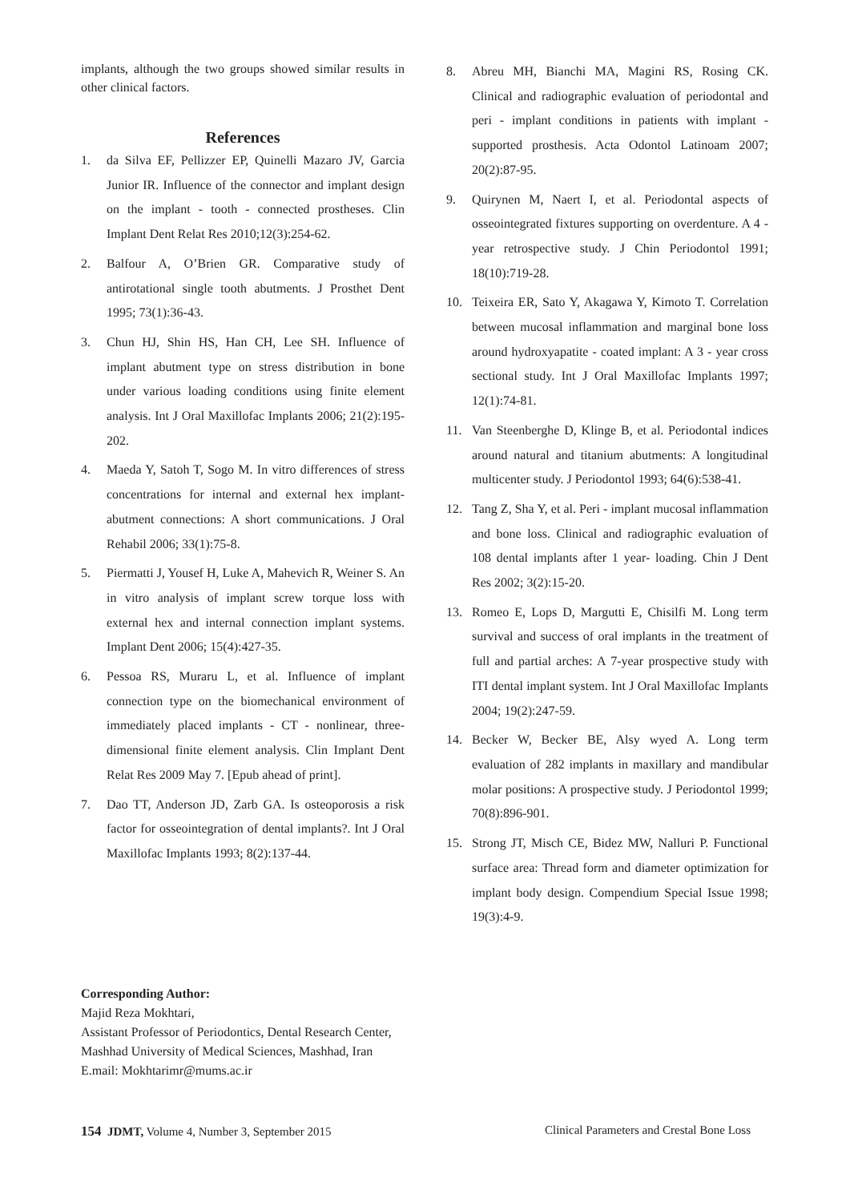implants, although the two groups showed similar results in other clinical factors.
References
1. da Silva EF, Pellizzer EP, Quinelli Mazaro JV, Garcia Junior IR. Influence of the connector and implant design on the implant - tooth - connected prostheses. Clin Implant Dent Relat Res 2010;12(3):254-62.
2. Balfour A, O’Brien GR. Comparative study of antirotational single tooth abutments. J Prosthet Dent 1995; 73(1):36-43.
3. Chun HJ, Shin HS, Han CH, Lee SH. Influence of implant abutment type on stress distribution in bone under various loading conditions using finite element analysis. Int J Oral Maxillofac Implants 2006; 21(2):195-202.
4. Maeda Y, Satoh T, Sogo M. In vitro differences of stress concentrations for internal and external hex implant-abutment connections: A short communications. J Oral Rehabil 2006; 33(1):75-8.
5. Piermatti J, Yousef H, Luke A, Mahevich R, Weiner S. An in vitro analysis of implant screw torque loss with external hex and internal connection implant systems. Implant Dent 2006; 15(4):427-35.
6. Pessoa RS, Muraru L, et al. Influence of implant connection type on the biomechanical environment of immediately placed implants - CT - nonlinear, three-dimensional finite element analysis. Clin Implant Dent Relat Res 2009 May 7. [Epub ahead of print].
7. Dao TT, Anderson JD, Zarb GA. Is osteoporosis a risk factor for osseointegration of dental implants?. Int J Oral Maxillofac Implants 1993; 8(2):137-44.
8. Abreu MH, Bianchi MA, Magini RS, Rosing CK. Clinical and radiographic evaluation of periodontal and peri - implant conditions in patients with implant - supported prosthesis. Acta Odontol Latinoam 2007; 20(2):87-95.
9. Quirynen M, Naert I, et al. Periodontal aspects of osseointegrated fixtures supporting on overdenture. A 4 - year retrospective study. J Chin Periodontol 1991; 18(10):719-28.
10. Teixeira ER, Sato Y, Akagawa Y, Kimoto T. Correlation between mucosal inflammation and marginal bone loss around hydroxyapatite - coated implant: A 3 - year cross sectional study. Int J Oral Maxillofac Implants 1997; 12(1):74-81.
11. Van Steenberghe D, Klinge B, et al. Periodontal indices around natural and titanium abutments: A longitudinal multicenter study. J Periodontol 1993; 64(6):538-41.
12. Tang Z, Sha Y, et al. Peri - implant mucosal inflammation and bone loss. Clinical and radiographic evaluation of 108 dental implants after 1 year- loading. Chin J Dent Res 2002; 3(2):15-20.
13. Romeo E, Lops D, Margutti E, Chisilfi M. Long term survival and success of oral implants in the treatment of full and partial arches: A 7-year prospective study with ITI dental implant system. Int J Oral Maxillofac Implants 2004; 19(2):247-59.
14. Becker W, Becker BE, Alsy wyed A. Long term evaluation of 282 implants in maxillary and mandibular molar positions: A prospective study. J Periodontol 1999; 70(8):896-901.
15. Strong JT, Misch CE, Bidez MW, Nalluri P. Functional surface area: Thread form and diameter optimization for implant body design. Compendium Special Issue 1998; 19(3):4-9.
Corresponding Author:
Majid Reza Mokhtari,
Assistant Professor of Periodontics, Dental Research Center,
Mashhad University of Medical Sciences, Mashhad, Iran
E.mail: Mokhtarimr@mums.ac.ir
154 JDMT, Volume 4, Number 3, September 2015 Clinical Parameters and Crestal Bone Loss